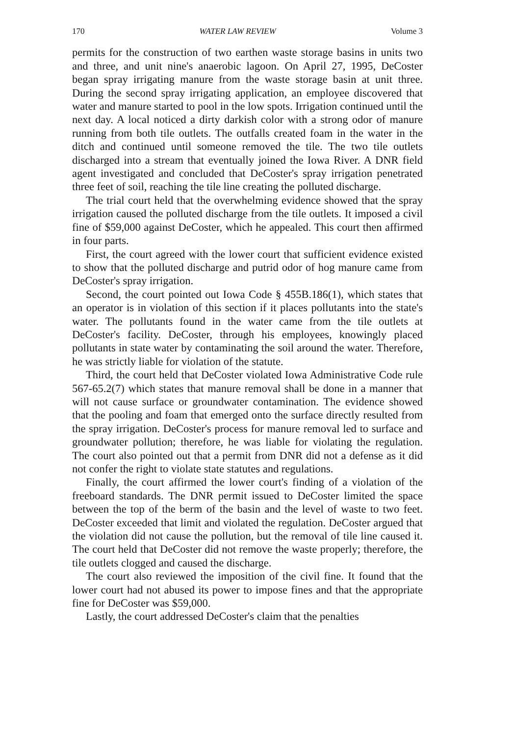170 WATER LAW REVIEW Volume 3
permits for the construction of two earthen waste storage basins in units two and three, and unit nine's anaerobic lagoon. On April 27, 1995, DeCoster began spray irrigating manure from the waste storage basin at unit three. During the second spray irrigating application, an employee discovered that water and manure started to pool in the low spots. Irrigation continued until the next day. A local noticed a dirty darkish color with a strong odor of manure running from both tile outlets. The outfalls created foam in the water in the ditch and continued until someone removed the tile. The two tile outlets discharged into a stream that eventually joined the Iowa River. A DNR field agent investigated and concluded that DeCoster's spray irrigation penetrated three feet of soil, reaching the tile line creating the polluted discharge.
The trial court held that the overwhelming evidence showed that the spray irrigation caused the polluted discharge from the tile outlets. It imposed a civil fine of $59,000 against DeCoster, which he appealed. This court then affirmed in four parts.
First, the court agreed with the lower court that sufficient evidence existed to show that the polluted discharge and putrid odor of hog manure came from DeCoster's spray irrigation.
Second, the court pointed out Iowa Code § 455B.186(1), which states that an operator is in violation of this section if it places pollutants into the state's water. The pollutants found in the water came from the tile outlets at DeCoster's facility. DeCoster, through his employees, knowingly placed pollutants in state water by contaminating the soil around the water. Therefore, he was strictly liable for violation of the statute.
Third, the court held that DeCoster violated Iowa Administrative Code rule 567-65.2(7) which states that manure removal shall be done in a manner that will not cause surface or groundwater contamination. The evidence showed that the pooling and foam that emerged onto the surface directly resulted from the spray irrigation. DeCoster's process for manure removal led to surface and groundwater pollution; therefore, he was liable for violating the regulation. The court also pointed out that a permit from DNR did not a defense as it did not confer the right to violate state statutes and regulations.
Finally, the court affirmed the lower court's finding of a violation of the freeboard standards. The DNR permit issued to DeCoster limited the space between the top of the berm of the basin and the level of waste to two feet. DeCoster exceeded that limit and violated the regulation. DeCoster argued that the violation did not cause the pollution, but the removal of tile line caused it. The court held that DeCoster did not remove the waste properly; therefore, the tile outlets clogged and caused the discharge.
The court also reviewed the imposition of the civil fine. It found that the lower court had not abused its power to impose fines and that the appropriate fine for DeCoster was $59,000.
Lastly, the court addressed DeCoster's claim that the penalties